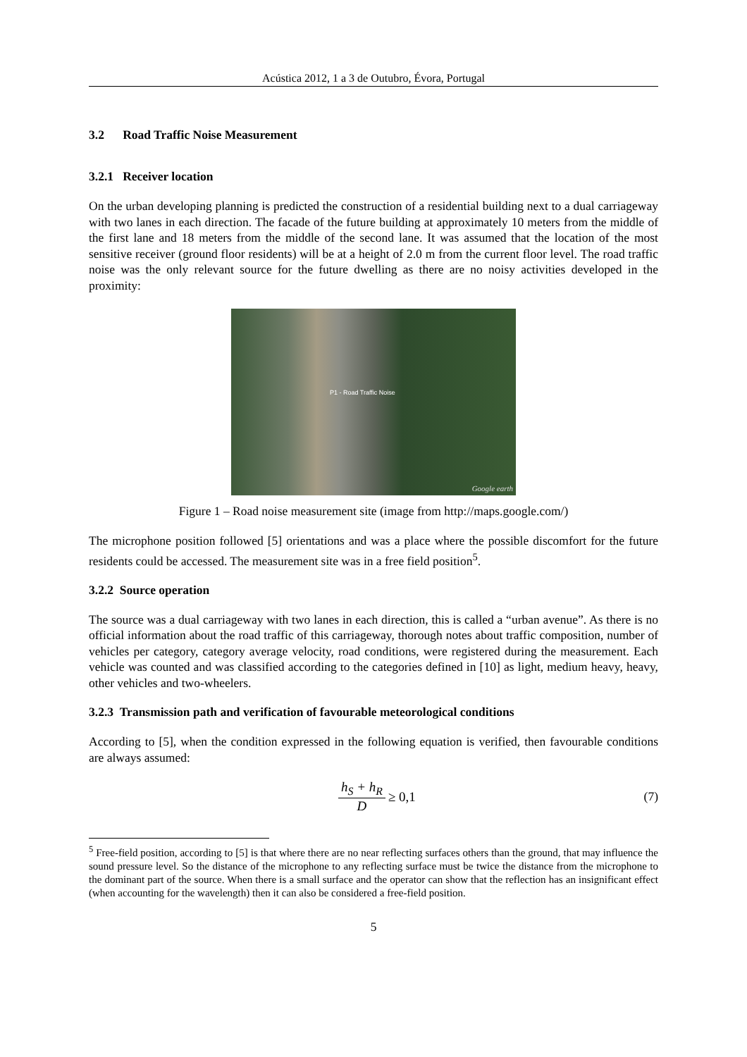Acústica 2012, 1 a 3 de Outubro, Évora, Portugal
3.2 Road Traffic Noise Measurement
3.2.1 Receiver location
On the urban developing planning is predicted the construction of a residential building next to a dual carriageway with two lanes in each direction. The facade of the future building at approximately 10 meters from the middle of the first lane and 18 meters from the middle of the second lane. It was assumed that the location of the most sensitive receiver (ground floor residents) will be at a height of 2.0 m from the current floor level. The road traffic noise was the only relevant source for the future dwelling as there are no noisy activities developed in the proximity:
P1 - Road Traffic Noise
Google earth
Figure 1 – Road noise measurement site (image from http://maps.google.com/)
The microphone position followed [5] orientations and was a place where the possible discomfort for the future residents could be accessed. The measurement site was in a free field position<sup>5</sup>.
3.2.2 Source operation
The source was a dual carriageway with two lanes in each direction, this is called a “urban avenue”. As there is no official information about the road traffic of this carriageway, thorough notes about traffic composition, number of vehicles per category, category average velocity, road conditions, were registered during the measurement. Each vehicle was counted and was classified according to the categories defined in [10] as light, medium heavy, heavy, other vehicles and two-wheelers.
3.2.3 Transmission path and verification of favourable meteorological conditions
According to [5], when the condition expressed in the following equation is verified, then favourable conditions are always assumed:
h<sub>S</sub> + h<sub>R</sub> D ≥ 0,1 (7)
<sup>5</sup> Free-field position, according to [5] is that where there are no near reflecting surfaces others than the ground, that may influence the sound pressure level. So the distance of the microphone to any reflecting surface must be twice the distance from the microphone to the dominant part of the source. When there is a small surface and the operator can show that the reflection has an insignificant effect (when accounting for the wavelength) then it can also be considered a free-field position.
5